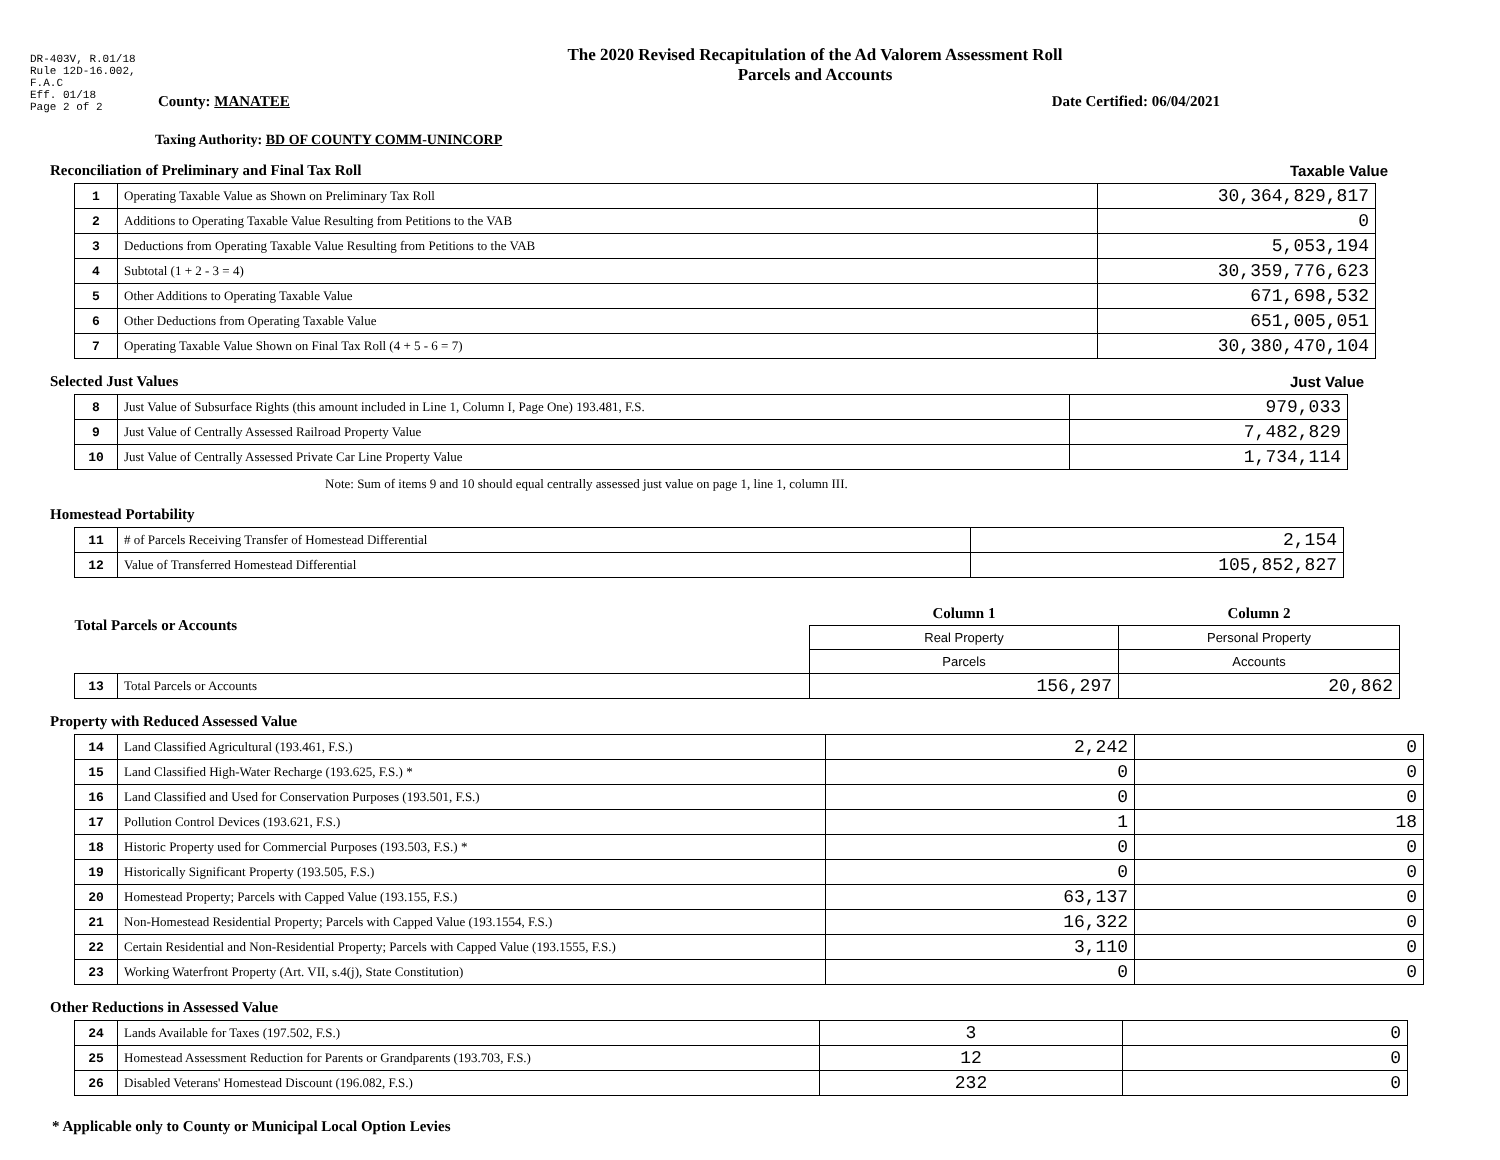DR-403V, R.01/18
Rule 12D-16.002,
F.A.C
Eff. 01/18
Page 2 of 2
The 2020 Revised Recapitulation of the Ad Valorem Assessment Roll
Parcels and Accounts
County: MANATEE Date Certified: 06/04/2021
Taxing Authority: BD OF COUNTY COMM-UNINCORP
Reconciliation of Preliminary and Final Tax Roll Taxable Value
| 1 | Operating Taxable Value as Shown on Preliminary Tax Roll | 30,364,829,817 |
| 2 | Additions to Operating Taxable Value Resulting from Petitions to the VAB | 0 |
| 3 | Deductions from Operating Taxable Value Resulting from Petitions to the VAB | 5,053,194 |
| 4 | Subtotal (1 + 2 - 3 = 4) | 30,359,776,623 |
| 5 | Other Additions to Operating Taxable Value | 671,698,532 |
| 6 | Other Deductions from Operating Taxable Value | 651,005,051 |
| 7 | Operating Taxable Value Shown on Final Tax Roll (4 + 5 - 6 = 7) | 30,380,470,104 |
Selected Just Values Just Value
| 8 | Just Value of Subsurface Rights (this amount included in Line 1, Column I, Page One) 193.481, F.S. | 979,033 |
| 9 | Just Value of Centrally Assessed Railroad Property Value | 7,482,829 |
| 10 | Just Value of Centrally Assessed Private Car Line Property Value | 1,734,114 |
Note: Sum of items 9 and 10 should equal centrally assessed just value on page 1, line 1, column III.
Homestead Portability
| 11 | # of Parcels Receiving Transfer of Homestead Differential | 2,154 |
| 12 | Value of Transferred Homestead Differential | 105,852,827 |
| Total Parcels or Accounts | | Column 1 | Column 2 |
| | | Real Property | Personal Property |
| | | Parcels | Accounts |
| 13 | Total Parcels or Accounts | 156,297 | 20,862 |
Property with Reduced Assessed Value
| 14 | Land Classified Agricultural (193.461, F.S.) | 2,242 | 0 |
| 15 | Land Classified High-Water Recharge (193.625, F.S.) * | 0 | 0 |
| 16 | Land Classified and Used for Conservation Purposes (193.501, F.S.) | 0 | 0 |
| 17 | Pollution Control Devices (193.621, F.S.) | 1 | 18 |
| 18 | Historic Property used for Commercial Purposes (193.503, F.S.) * | 0 | 0 |
| 19 | Historically Significant Property (193.505, F.S.) | 0 | 0 |
| 20 | Homestead Property; Parcels with Capped Value (193.155, F.S.) | 63,137 | 0 |
| 21 | Non-Homestead Residential Property; Parcels with Capped Value (193.1554, F.S.) | 16,322 | 0 |
| 22 | Certain Residential and Non-Residential Property; Parcels with Capped Value (193.1555, F.S.) | 3,110 | 0 |
| 23 | Working Waterfront Property (Art. VII, s.4(j), State Constitution) | 0 | 0 |
Other Reductions in Assessed Value
| 24 | Lands Available for Taxes (197.502, F.S.) | 3 | 0 |
| 25 | Homestead Assessment Reduction for Parents or Grandparents (193.703, F.S.) | 12 | 0 |
| 26 | Disabled Veterans' Homestead Discount (196.082, F.S.) | 232 | 0 |
* Applicable only to County or Municipal Local Option Levies